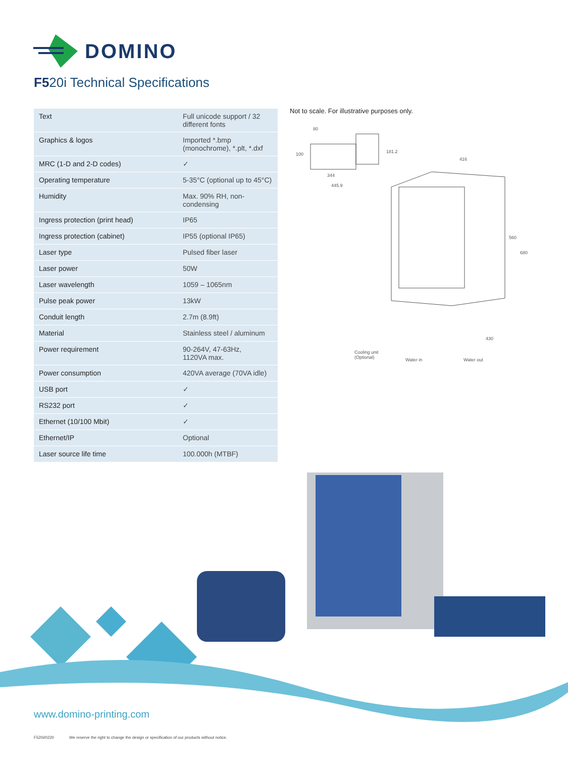DOMINO
F520i Technical Specifications
| Text | Full unicode support / 32 different fonts |
| Graphics & logos | Imported *.bmp (monochrome), *.plt, *.dxf |
| MRC (1-D and 2-D codes) | ✓ |
| Operating temperature | 5-35°C (optional up to 45°C) |
| Humidity | Max. 90% RH, non-condensing |
| Ingress protection (print head) | IP65 |
| Ingress protection (cabinet) | IP55 (optional IP65) |
| Laser type | Pulsed fiber laser |
| Laser power | 50W |
| Laser wavelength | 1059 – 1065nm |
| Pulse peak power | 13kW |
| Conduit length | 2.7m (8.9ft) |
| Material | Stainless steel / aluminum |
| Power requirement | 90-264V, 47-63Hz, 1120VA max. |
| Power consumption | 420VA average (70VA idle) |
| USB port | ✓ |
| RS232 port | ✓ |
| Ethernet (10/100 Mbit) | ✓ |
| Ethernet/IP | Optional |
| Laser source life time | 100.000h (MTBF) |
Not to scale. For illustrative purposes only.
80
100 181.2
344
445.9
416
560
680
430
Cooling unit
(Optional)
Water in Water out
www.domino-printing.com
F520i/0220 We reserve the right to change the design or specification of our products without notice.